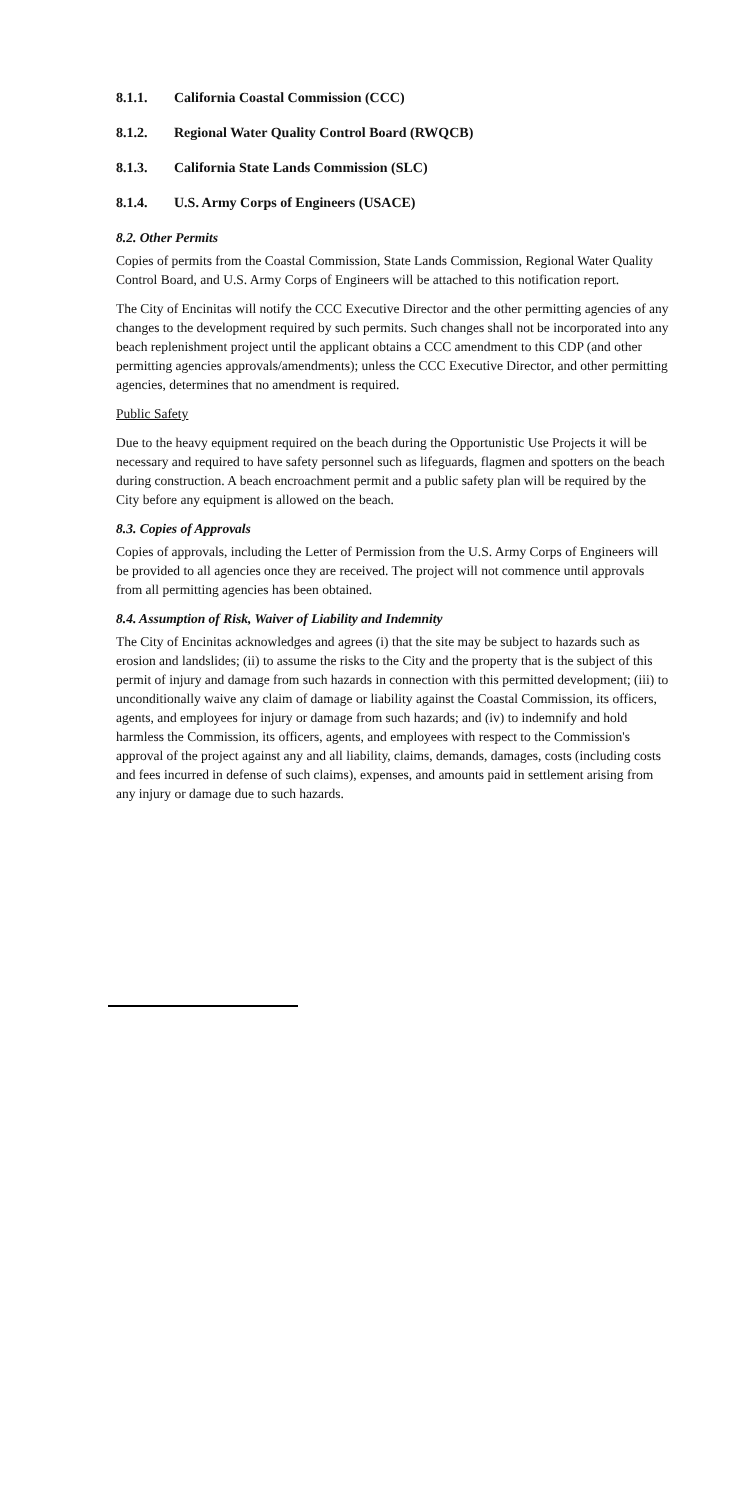8.1.1. California Coastal Commission (CCC)
8.1.2. Regional Water Quality Control Board (RWQCB)
8.1.3. California State Lands Commission (SLC)
8.1.4. U.S. Army Corps of Engineers (USACE)
8.2. Other Permits
Copies of permits from the Coastal Commission, State Lands Commission, Regional Water Quality Control Board, and U.S. Army Corps of Engineers will be attached to this notification report.
The City of Encinitas will notify the CCC Executive Director and the other permitting agencies of any changes to the development required by such permits. Such changes shall not be incorporated into any beach replenishment project until the applicant obtains a CCC amendment to this CDP (and other permitting agencies approvals/amendments); unless the CCC Executive Director, and other permitting agencies, determines that no amendment is required.
Public Safety
Due to the heavy equipment required on the beach during the Opportunistic Use Projects it will be necessary and required to have safety personnel such as lifeguards, flagmen and spotters on the beach during construction. A beach encroachment permit and a public safety plan will be required by the City before any equipment is allowed on the beach.
8.3. Copies of Approvals
Copies of approvals, including the Letter of Permission from the U.S. Army Corps of Engineers will be provided to all agencies once they are received. The project will not commence until approvals from all permitting agencies has been obtained.
8.4. Assumption of Risk, Waiver of Liability and Indemnity
The City of Encinitas acknowledges and agrees (i) that the site may be subject to hazards such as erosion and landslides; (ii) to assume the risks to the City and the property that is the subject of this permit of injury and damage from such hazards in connection with this permitted development; (iii) to unconditionally waive any claim of damage or liability against the Coastal Commission, its officers, agents, and employees for injury or damage from such hazards; and (iv) to indemnify and hold harmless the Commission, its officers, agents, and employees with respect to the Commission's approval of the project against any and all liability, claims, demands, damages, costs (including costs and fees incurred in defense of such claims), expenses, and amounts paid in settlement arising from any injury or damage due to such hazards.